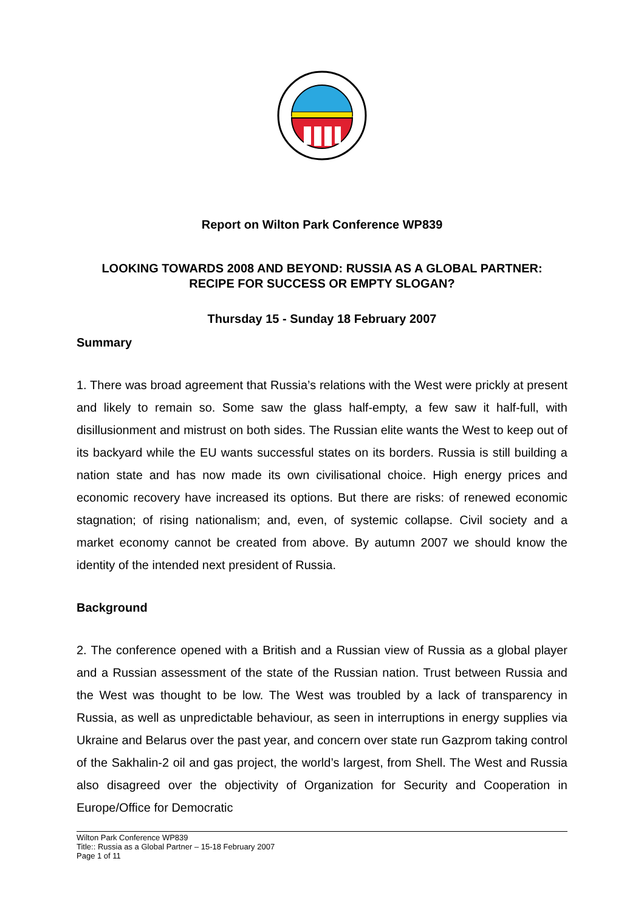Report on Wilton Park Conference WP839
LOOKING TOWARDS 2008 AND BEYOND: RUSSIA AS A GLOBAL PARTNER:
RECIPE FOR SUCCESS OR EMPTY SLOGAN?
Thursday 15 - Sunday 18 February 2007
Summary
1. There was broad agreement that Russia’s relations with the West were prickly at present and likely to remain so. Some saw the glass half-empty, a few saw it half-full, with disillusionment and mistrust on both sides. The Russian elite wants the West to keep out of its backyard while the EU wants successful states on its borders. Russia is still building a nation state and has now made its own civilisational choice. High energy prices and economic recovery have increased its options. But there are risks: of renewed economic stagnation; of rising nationalism; and, even, of systemic collapse. Civil society and a market economy cannot be created from above. By autumn 2007 we should know the identity of the intended next president of Russia.
Background
2. The conference opened with a British and a Russian view of Russia as a global player and a Russian assessment of the state of the Russian nation. Trust between Russia and the West was thought to be low. The West was troubled by a lack of transparency in Russia, as well as unpredictable behaviour, as seen in interruptions in energy supplies via Ukraine and Belarus over the past year, and concern over state run Gazprom taking control of the Sakhalin-2 oil and gas project, the world’s largest, from Shell. The West and Russia also disagreed over the objectivity of Organization for Security and Cooperation in Europe/Office for Democratic
Wilton Park Conference WP839
Title:: Russia as a Global Partner – 15-18 February 2007
Page 1 of 11